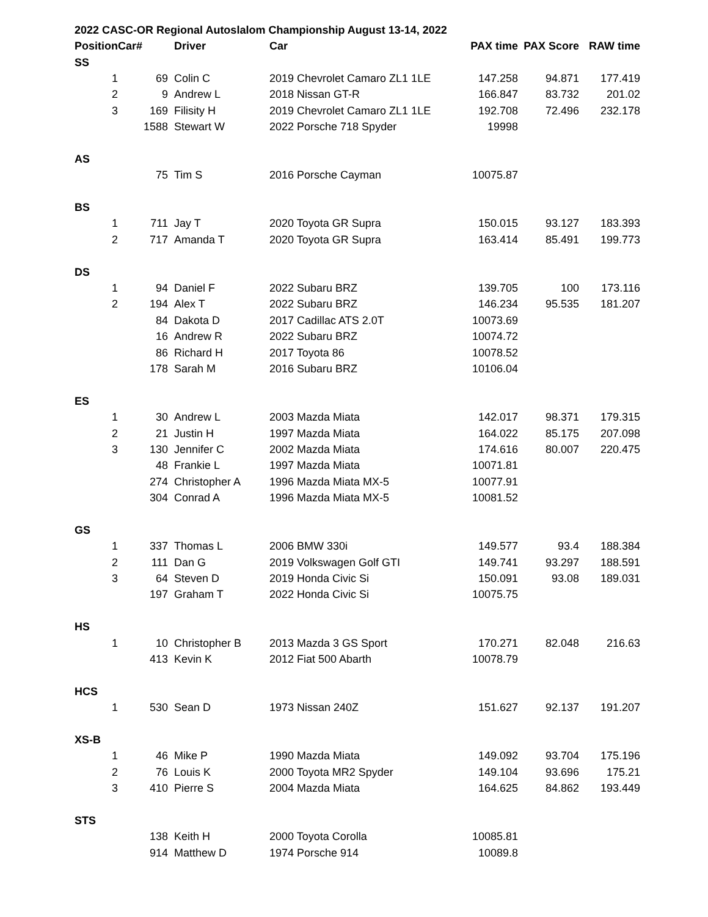2022 CASC-OR Regional Autoslalom Championship August 13-14, 2022
| Position | Car# | Driver | Car | PAX time | PAX Score | RAW time |
| --- | --- | --- | --- | --- | --- | --- |
| SS | | | | | | |
| 1 | 69 | Colin C | 2019 Chevrolet Camaro ZL1 1LE | 147.258 | 94.871 | 177.419 |
| 2 | 9 | Andrew L | 2018 Nissan GT-R | 166.847 | 83.732 | 201.02 |
| 3 | 169 | Filisity H | 2019 Chevrolet Camaro ZL1 1LE | 192.708 | 72.496 | 232.178 |
| | 1588 | Stewart W | 2022 Porsche 718 Spyder | 19998 | | |
| AS | | | | | | |
| | 75 | Tim S | 2016 Porsche Cayman | 10075.87 | | |
| BS | | | | | | |
| 1 | 711 | Jay T | 2020 Toyota GR Supra | 150.015 | 93.127 | 183.393 |
| 2 | 717 | Amanda T | 2020 Toyota GR Supra | 163.414 | 85.491 | 199.773 |
| DS | | | | | | |
| 1 | 94 | Daniel F | 2022 Subaru BRZ | 139.705 | 100 | 173.116 |
| 2 | 194 | Alex T | 2022 Subaru BRZ | 146.234 | 95.535 | 181.207 |
| | 84 | Dakota D | 2017 Cadillac ATS 2.0T | 10073.69 | | |
| | 16 | Andrew R | 2022 Subaru BRZ | 10074.72 | | |
| | 86 | Richard H | 2017 Toyota 86 | 10078.52 | | |
| | 178 | Sarah M | 2016 Subaru BRZ | 10106.04 | | |
| ES | | | | | | |
| 1 | 30 | Andrew L | 2003 Mazda Miata | 142.017 | 98.371 | 179.315 |
| 2 | 21 | Justin H | 1997 Mazda Miata | 164.022 | 85.175 | 207.098 |
| 3 | 130 | Jennifer C | 2002 Mazda Miata | 174.616 | 80.007 | 220.475 |
| | 48 | Frankie L | 1997 Mazda Miata | 10071.81 | | |
| | 274 | Christopher A | 1996 Mazda Miata MX-5 | 10077.91 | | |
| | 304 | Conrad A | 1996 Mazda Miata MX-5 | 10081.52 | | |
| GS | | | | | | |
| 1 | 337 | Thomas L | 2006 BMW 330i | 149.577 | 93.4 | 188.384 |
| 2 | 111 | Dan G | 2019 Volkswagen Golf GTI | 149.741 | 93.297 | 188.591 |
| 3 | 64 | Steven D | 2019 Honda Civic Si | 150.091 | 93.08 | 189.031 |
| | 197 | Graham T | 2022 Honda Civic Si | 10075.75 | | |
| HS | | | | | | |
| 1 | 10 | Christopher B | 2013 Mazda 3 GS Sport | 170.271 | 82.048 | 216.63 |
| | 413 | Kevin K | 2012 Fiat 500 Abarth | 10078.79 | | |
| HCS | | | | | | |
| 1 | 530 | Sean D | 1973 Nissan 240Z | 151.627 | 92.137 | 191.207 |
| XS-B | | | | | | |
| 1 | 46 | Mike P | 1990 Mazda Miata | 149.092 | 93.704 | 175.196 |
| 2 | 76 | Louis K | 2000 Toyota MR2 Spyder | 149.104 | 93.696 | 175.21 |
| 3 | 410 | Pierre S | 2004 Mazda Miata | 164.625 | 84.862 | 193.449 |
| STS | | | | | | |
| | 138 | Keith H | 2000 Toyota Corolla | 10085.81 | | |
| | 914 | Matthew D | 1974 Porsche 914 | 10089.8 | | |